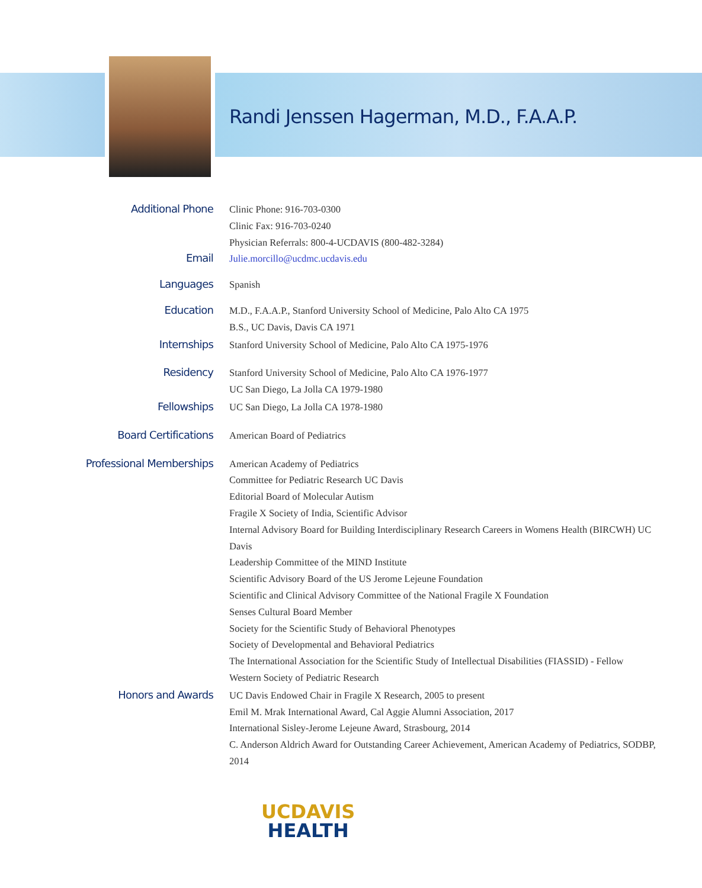Randi Jenssen Hagerman, M.D., F.A.A.P.
Additional Phone
Clinic Phone: 916-703-0300
Clinic Fax: 916-703-0240
Physician Referrals: 800-4-UCDAVIS (800-482-3284)
Email
Julie.morcillo@ucdmc.ucdavis.edu
Languages
Spanish
Education
M.D., F.A.A.P., Stanford University School of Medicine, Palo Alto CA 1975
B.S., UC Davis, Davis CA 1971
Internships
Stanford University School of Medicine, Palo Alto CA 1975-1976
Residency
Stanford University School of Medicine, Palo Alto CA 1976-1977
UC San Diego, La Jolla CA 1979-1980
Fellowships
UC San Diego, La Jolla CA 1978-1980
Board Certifications
American Board of Pediatrics
Professional Memberships
American Academy of Pediatrics
Committee for Pediatric Research UC Davis
Editorial Board of Molecular Autism
Fragile X Society of India, Scientific Advisor
Internal Advisory Board for Building Interdisciplinary Research Careers in Womens Health (BIRCWH) UC Davis
Leadership Committee of the MIND Institute
Scientific Advisory Board of the US Jerome Lejeune Foundation
Scientific and Clinical Advisory Committee of the National Fragile X Foundation
Senses Cultural Board Member
Society for the Scientific Study of Behavioral Phenotypes
Society of Developmental and Behavioral Pediatrics
The International Association for the Scientific Study of Intellectual Disabilities (FIASSID) - Fellow
Western Society of Pediatric Research
Honors and Awards
UC Davis Endowed Chair in Fragile X Research, 2005 to present
Emil M. Mrak International Award, Cal Aggie Alumni Association, 2017
International Sisley-Jerome Lejeune Award, Strasbourg, 2014
C. Anderson Aldrich Award for Outstanding Career Achievement, American Academy of Pediatrics, SODBP, 2014
UCDAVIS
HEALTH